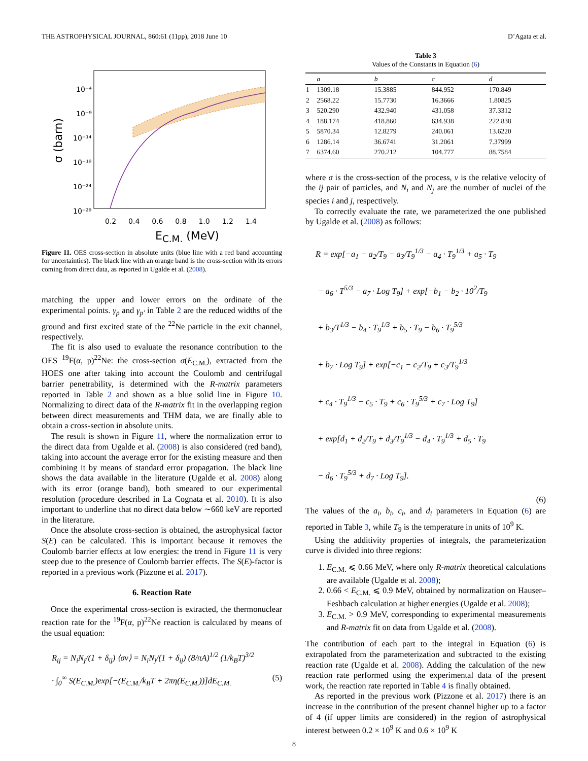THE ASTROPHYSICAL JOURNAL, 860:61 (11pp), 2018 June 10 D’Agata et al.
10⁻⁴
10⁻⁹
10⁻¹⁴
10⁻¹⁹
10⁻²⁴
10⁻²⁹
σ (barn)
0.2 0.4 0.6 0.8 1.0 1.2 1.4
E<sub>C.M.</sub> (MeV)
Figure 11. OES cross-section in absolute units (blue line with a red band accounting for uncertainties). The black line with an orange band is the cross-section with its errors coming from direct data, as reported in Ugalde et al. (2008).
matching the upper and lower errors on the ordinate of the experimental points. γ<sub>p</sub> and γ<sub>p′</sub> in Table 2 are the reduced widths of the ground and first excited state of the <sup>22</sup>Ne particle in the exit channel, respectively.
The fit is also used to evaluate the resonance contribution to the OES <sup>19</sup>F(α, p)<sup>22</sup>Ne: the cross-section σ(E<sub>C.M.</sub>), extracted from the HOES one after taking into account the Coulomb and centrifugal barrier penetrability, is determined with the R-matrix parameters reported in Table 2 and shown as a blue solid line in Figure 10. Normalizing to direct data of the R-matrix fit in the overlapping region between direct measurements and THM data, we are finally able to obtain a cross-section in absolute units.
The result is shown in Figure 11, where the normalization error to the direct data from Ugalde et al. (2008) is also considered (red band), taking into account the average error for the existing measure and then combining it by means of standard error propagation. The black line shows the data available in the literature (Ugalde et al. 2008) along with its error (orange band), both smeared to our experimental resolution (procedure described in La Cognata et al. 2010). It is also important to underline that no direct data below ∼660 keV are reported in the literature.
Once the absolute cross-section is obtained, the astrophysical factor S(E) can be calculated. This is important because it removes the Coulomb barrier effects at low energies: the trend in Figure 11 is very steep due to the presence of Coulomb barrier effects. The S(E)-factor is reported in a previous work (Pizzone et al. 2017).
6. Reaction Rate
Once the experimental cross-section is extracted, the thermonuclear reaction rate for the <sup>19</sup>F(α, p)<sup>22</sup>Ne reaction is calculated by means of the usual equation:
R<sub>ij</sub> = N<sub>i</sub>N<sub>j</sub>/(1 + δ<sub>ij</sub>) ⟨σν⟩ = N<sub>i</sub>N<sub>j</sub>/(1 + δ<sub>ij</sub>) (8/πA)<sup>1/2</sup> (1/k<sub>B</sub>T)<sup>3/2</sup>
· ∫<sub>0</sub><sup>∞</sup> S(E<sub>C.M.</sub>)exp[−(E<sub>C.M.</sub>/k<sub>B</sub>T + 2πη(E<sub>C.M.</sub>))]dE<sub>C.M.</sub> (5)
Table 3
Values of the Constants in Equation (6)
| | a | b | c | d |
| --- | --- | --- | --- | --- |
| 1 | 1309.18 | 15.3885 | 844.952 | 170.849 |
| 2 | 2568.22 | 15.7730 | 16.3666 | 1.80825 |
| 3 | 520.290 | 432.940 | 431.058 | 37.3312 |
| 4 | 188.174 | 418.860 | 634.938 | 222.838 |
| 5 | 5870.34 | 12.8279 | 240.061 | 13.6220 |
| 6 | 1286.14 | 36.6741 | 31.2061 | 7.37999 |
| 7 | 6374.60 | 270.212 | 104.777 | 88.7584 |
where σ is the cross-section of the process, ν is the relative velocity of the ij pair of particles, and N<sub>i</sub> and N<sub>j</sub> are the number of nuclei of the species i and j, respectively.
To correctly evaluate the rate, we parameterized the one published by Ugalde et al. (2008) as follows:
R = exp[−a<sub>1</sub> − a<sub>2</sub>/T<sub>9</sub> − a<sub>3</sub>/T<sub>9</sub><sup>1/3</sup> − a<sub>4</sub> · T<sub>9</sub><sup>1/3</sup> + a<sub>5</sub> · T<sub>9</sub>
− a<sub>6</sub> · T<sup>5/3</sup> − a<sub>7</sub> · Log T<sub>9</sub>] + exp[−b<sub>1</sub> − b<sub>2</sub> · 10<sup>2</sup>/T<sub>9</sub>
+ b<sub>3</sub>/T<sup>1/3</sup> − b<sub>4</sub> · T<sub>9</sub><sup>1/3</sup> + b<sub>5</sub> · T<sub>9</sub> − b<sub>6</sub> · T<sub>9</sub><sup>5/3</sup>
+ b<sub>7</sub> · Log T<sub>9</sub>] + exp[−c<sub>1</sub> − c<sub>2</sub>/T<sub>9</sub> + c<sub>3</sub>/T<sub>9</sub><sup>1/3</sup>
+ c<sub>4</sub> · T<sub>9</sub><sup>1/3</sup> − c<sub>5</sub> · T<sub>9</sub> + c<sub>6</sub> · T<sub>9</sub><sup>5/3</sup> + c<sub>7</sub> · Log T<sub>9</sub>]
+ exp[d<sub>1</sub> + d<sub>2</sub>/T<sub>9</sub> + d<sub>3</sub>/T<sub>9</sub><sup>1/3</sup> − d<sub>4</sub> · T<sub>9</sub><sup>1/3</sup> + d<sub>5</sub> · T<sub>9</sub>
− d<sub>6</sub> · T<sub>9</sub><sup>5/3</sup> + d<sub>7</sub> · Log T<sub>9</sub>].
(6)
The values of the a<sub>i</sub>, b<sub>i</sub>, c<sub>i</sub>, and d<sub>i</sub> parameters in Equation (6) are reported in Table 3, while T<sub>9</sub> is the temperature in units of 10<sup>9</sup> K.
Using the additivity properties of integrals, the parameterization curve is divided into three regions:
1. E<sub>C.M.</sub> ⩽ 0.66 MeV, where only R-matrix theoretical calculations are available (Ugalde et al. 2008);
2. 0.66 < E<sub>C.M.</sub> ⩽ 0.9 MeV, obtained by normalization on Hauser–Feshbach calculation at higher energies (Ugalde et al. 2008);
3. E<sub>C.M.</sub> > 0.9 MeV, corresponding to experimental measurements and R-matrix fit on data from Ugalde et al. (2008).
The contribution of each part to the integral in Equation (6) is extrapolated from the parameterization and subtracted to the existing reaction rate (Ugalde et al. 2008). Adding the calculation of the new reaction rate performed using the experimental data of the present work, the reaction rate reported in Table 4 is finally obtained.
As reported in the previous work (Pizzone et al. 2017) there is an increase in the contribution of the present channel higher up to a factor of 4 (if upper limits are considered) in the region of astrophysical interest between 0.2 × 10<sup>9</sup> K and 0.6 × 10<sup>9</sup> K
8